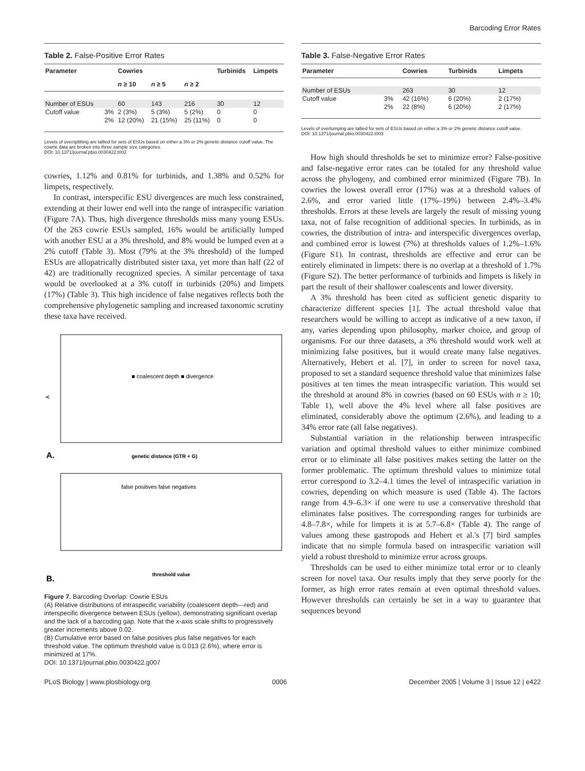Barcoding Error Rates
Table 2. False-Positive Error Rates
| Parameter | | Cowries | | | Turbinids | Limpets |
| --- | --- | --- | --- | --- | --- | --- |
| | | n ≥ 10 | n ≥ 5 | n ≥ 2 | | |
| Number of ESUs | | 60 | 143 | 216 | 30 | 12 |
| Cutoff value | 3% | 2 (3%) | 5 (3%) | 5 (2%) | 0 | 0 |
| | 2% | 12 (20%) | 21 (15%) | 25 (11%) | 0 | 0 |
Levels of oversplitting are tallied for sets of ESUs based on either a 3% or 2% genetic distance cutoff value. The cowrie data are broken into three sample size categories.
DOI: 10.1371/journal.pbio.0030422.t002
cowries, 1.12% and 0.81% for turbinids, and 1.38% and 0.52% for limpets, respectively.
In contrast, interspecific ESU divergences are much less constrained, extending at their lower end well into the range of intraspecific variation (Figure 7A). Thus, high divergence thresholds miss many young ESUs. Of the 263 cowrie ESUs sampled, 16% would be artificially lumped with another ESU at a 3% threshold, and 8% would be lumped even at a 2% cutoff (Table 3). Most (79% at the 3% threshold) of the lumped ESUs are allopatrically distributed sister taxa, yet more than half (22 of 42) are traditionally recognized species. A similar percentage of taxa would be overlooked at a 3% cutoff in turbinids (20%) and limpets (17%) (Table 3). This high incidence of false negatives reflects both the comprehensive phylogenetic sampling and increased taxonomic scrutiny these taxa have received.
A
■ coalescent depth ■ divergence
genetic distance (GTR + G)
A.
false positives false negatives
threshold value
B.
Figure 7. Barcoding Overlap: Cowrie ESUs
(A) Relative distributions of intraspecific variability (coalescent depth—red) and interspecific divergence between ESUs (yellow), demonstrating significant overlap and the lack of a barcoding gap. Note that the x-axis scale shifts to progressively greater increments above 0.02.
(B) Cumulative error based on false positives plus false negatives for each threshold value. The optimum threshold value is 0.013 (2.6%), where error is minimized at 17%.
DOI: 10.1371/journal.pbio.0030422.g007
Table 3. False-Negative Error Rates
| Parameter | | Cowries | Turbinids | Limpets |
| --- | --- | --- | --- | --- |
| Number of ESUs | | 263 | 30 | 12 |
| Cutoff value | 3% | 42 (16%) | 6 (20%) | 2 (17%) |
| | 2% | 22 (8%) | 6 (20%) | 2 (17%) |
Levels of overlumping are tallied for sets of ESUs based on either a 3% or 2% genetic distance cutoff value.
DOI: 10.1371/journal.pbio.0030422.t003
How high should thresholds be set to minimize error? False-positive and false-negative error rates can be totaled for any threshold value across the phylogeny, and combined error minimized (Figure 7B). In cowries the lowest overall error (17%) was at a threshold values of 2.6%, and error varied little (17%–19%) between 2.4%–3.4% thresholds. Errors at these levels are largely the result of missing young taxa, not of false recognition of additional species. In turbinids, as in cowries, the distribution of intra- and interspecific divergences overlap, and combined error is lowest (7%) at thresholds values of 1.2%–1.6% (Figure S1). In contrast, thresholds are effective and error can be entirely eliminated in limpets: there is no overlap at a threshold of 1.7% (Figure S2). The better performance of turbinids and limpets is likely in part the result of their shallower coalescents and lower diversity.
A 3% threshold has been cited as sufficient genetic disparity to characterize different species [1]. The actual threshold value that researchers would be willing to accept as indicative of a new taxon, if any, varies depending upon philosophy, marker choice, and group of organisms. For our three datasets, a 3% threshold would work well at minimizing false positives, but it would create many false negatives. Alternatively, Hebert et al. [7], in order to screen for novel taxa, proposed to set a standard sequence threshold value that minimizes false positives at ten times the mean intraspecific variation. This would set the threshold at around 8% in cowries (based on 60 ESUs with n ≥ 10; Table 1), well above the 4% level where all false positives are eliminated, considerably above the optimum (2.6%), and leading to a 34% error rate (all false negatives).
Substantial variation in the relationship between intraspecific variation and optimal threshold values to either minimize combined error or to eliminate all false positives makes setting the latter on the former problematic. The optimum threshold values to minimize total error correspond to 3.2–4.1 times the level of intraspecific variation in cowries, depending on which measure is used (Table 4). The factors range from 4.9–6.3× if one were to use a conservative threshold that eliminates false positives. The corresponding ranges for turbinids are 4.8–7.8×, while for limpets it is at 5.7–6.8× (Table 4). The range of values among these gastropods and Hebert et al.'s [7] bird samples indicate that no simple formula based on intraspecific variation will yield a robust threshold to minimize error across groups.
Thresholds can be used to either minimize total error or to cleanly screen for novel taxa. Our results imply that they serve poorly for the former, as high error rates remain at even optimal threshold values. However thresholds can certainly be set in a way to guarantee that sequences beyond
PLoS Biology | www.plosbiology.org 0006 December 2005 | Volume 3 | Issue 12 | e422